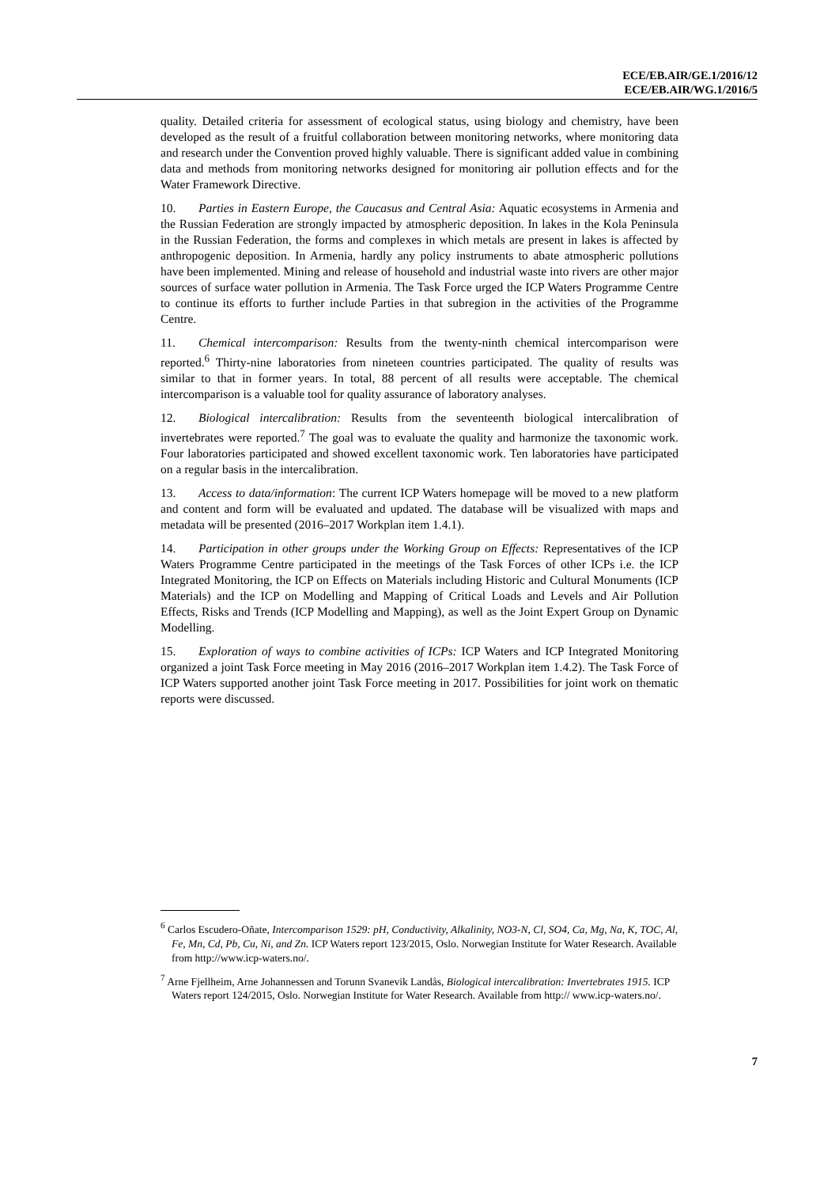ECE/EB.AIR/GE.1/2016/12
ECE/EB.AIR/WG.1/2016/5
quality. Detailed criteria for assessment of ecological status, using biology and chemistry, have been developed as the result of a fruitful collaboration between monitoring networks, where monitoring data and research under the Convention proved highly valuable. There is significant added value in combining data and methods from monitoring networks designed for monitoring air pollution effects and for the Water Framework Directive.
10. Parties in Eastern Europe, the Caucasus and Central Asia: Aquatic ecosystems in Armenia and the Russian Federation are strongly impacted by atmospheric deposition. In lakes in the Kola Peninsula in the Russian Federation, the forms and complexes in which metals are present in lakes is affected by anthropogenic deposition. In Armenia, hardly any policy instruments to abate atmospheric pollutions have been implemented. Mining and release of household and industrial waste into rivers are other major sources of surface water pollution in Armenia. The Task Force urged the ICP Waters Programme Centre to continue its efforts to further include Parties in that subregion in the activities of the Programme Centre.
11. Chemical intercomparison: Results from the twenty-ninth chemical intercomparison were reported.<sup>6</sup> Thirty-nine laboratories from nineteen countries participated. The quality of results was similar to that in former years. In total, 88 percent of all results were acceptable. The chemical intercomparison is a valuable tool for quality assurance of laboratory analyses.
12. Biological intercalibration: Results from the seventeenth biological intercalibration of invertebrates were reported.<sup>7</sup> The goal was to evaluate the quality and harmonize the taxonomic work. Four laboratories participated and showed excellent taxonomic work. Ten laboratories have participated on a regular basis in the intercalibration.
13. Access to data/information: The current ICP Waters homepage will be moved to a new platform and content and form will be evaluated and updated. The database will be visualized with maps and metadata will be presented (2016–2017 Workplan item 1.4.1).
14. Participation in other groups under the Working Group on Effects: Representatives of the ICP Waters Programme Centre participated in the meetings of the Task Forces of other ICPs i.e. the ICP Integrated Monitoring, the ICP on Effects on Materials including Historic and Cultural Monuments (ICP Materials) and the ICP on Modelling and Mapping of Critical Loads and Levels and Air Pollution Effects, Risks and Trends (ICP Modelling and Mapping), as well as the Joint Expert Group on Dynamic Modelling.
15. Exploration of ways to combine activities of ICPs: ICP Waters and ICP Integrated Monitoring organized a joint Task Force meeting in May 2016 (2016–2017 Workplan item 1.4.2). The Task Force of ICP Waters supported another joint Task Force meeting in 2017. Possibilities for joint work on thematic reports were discussed.
<sup>6</sup> Carlos Escudero-Oñate, Intercomparison 1529: pH, Conductivity, Alkalinity, NO3-N, Cl, SO4, Ca, Mg, Na, K, TOC, Al, Fe, Mn, Cd, Pb, Cu, Ni, and Zn. ICP Waters report 123/2015, Oslo. Norwegian Institute for Water Research. Available from http://www.icp-waters.no/.
<sup>7</sup> Arne Fjellheim, Arne Johannessen and Torunn Svanevik Landås, Biological intercalibration: Invertebrates 1915. ICP Waters report 124/2015, Oslo. Norwegian Institute for Water Research. Available from http:// www.icp-waters.no/.
7